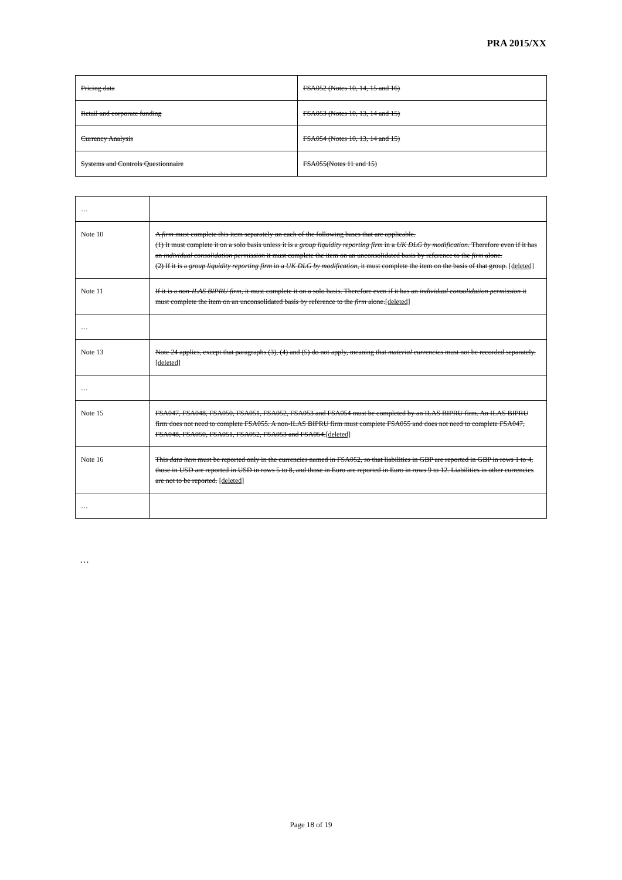PRA 2015/XX
| Pricing data | FSA052 (Notes 10, 14, 15 and 16) |
| Retail and corporate funding | FSA053 (Notes 10, 13, 14 and 15) |
| Currency Analysis | FSA054 (Notes 10, 13, 14 and 15) |
| Systems and Controls Questionnaire | FSA055(Notes 11 and 15) |
| … | |
| Note 10 | A firm must complete this item separately on each of the following bases that are applicable. (1) It must complete it on a solo basis unless it is a group liquidity reporting firm in a UK DLG by modification . Therefore even if it has an individual consolidation permission it must complete the item on an unconsolidated basis by reference to the firm alone. (2) If it is a group liquidity reporting firm in a UK DLG by modification , it must complete the item on the basis of that group. [deleted] |
| Note 11 | If it is a non-ILAS BIPRU firm , it must complete it on a solo basis. Therefore even if it has an individual consolidation permission it must complete the item on an unconsolidated basis by reference to the firm alone. [deleted] |
| … | |
| Note 13 | Note 24 applies, except that paragraphs (3), (4) and (5) do not apply, meaning that material currencies must not be recorded separately. [deleted] |
| … | |
| Note 15 | FSA047, FSA048, FSA050, FSA051, FSA052, FSA053 and FSA054 must be completed by an ILAS BIPRU firm. An ILAS BIPRU firm does not need to complete FSA055. A non-ILAS BIPRU firm must complete FSA055 and does not need to complete FSA047, FSA048, FSA050, FSA051, FSA052, FSA053 and FSA054. [deleted] |
| Note 16 | This data item must be reported only in the currencies named in FSA052, so that liabilities in GBP are reported in GBP in rows 1 to 4, those in USD are reported in USD in rows 5 to 8, and those in Euro are reported in Euro in rows 9 to 12. Liabilities in other currencies are not to be reported. [deleted] |
| … | |
…
Page 18 of 19